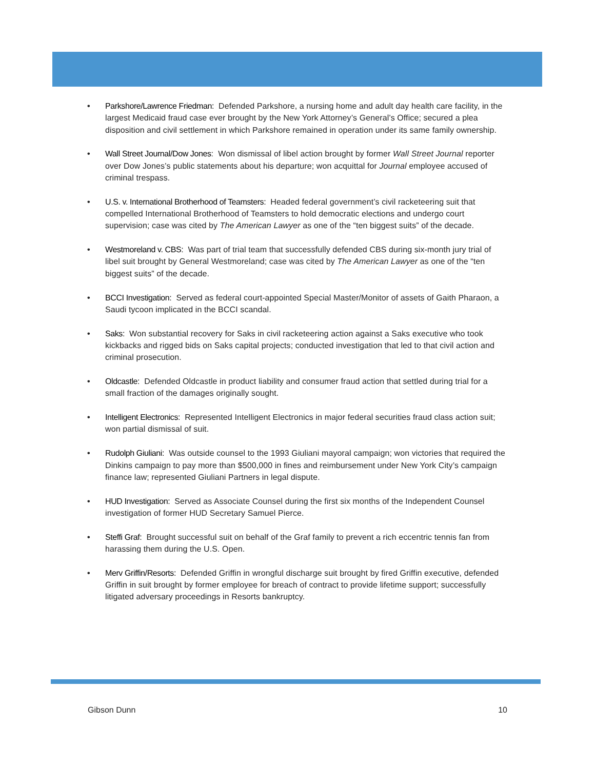Parkshore/Lawrence Friedman: Defended Parkshore, a nursing home and adult day health care facility, in the largest Medicaid fraud case ever brought by the New York Attorney’s General’s Office; secured a plea disposition and civil settlement in which Parkshore remained in operation under its same family ownership.
Wall Street Journal/Dow Jones: Won dismissal of libel action brought by former Wall Street Journal reporter over Dow Jones’s public statements about his departure; won acquittal for Journal employee accused of criminal trespass.
U.S. v. International Brotherhood of Teamsters: Headed federal government’s civil racketeering suit that compelled International Brotherhood of Teamsters to hold democratic elections and undergo court supervision; case was cited by The American Lawyer as one of the “ten biggest suits” of the decade.
Westmoreland v. CBS: Was part of trial team that successfully defended CBS during six-month jury trial of libel suit brought by General Westmoreland; case was cited by The American Lawyer as one of the “ten biggest suits” of the decade.
BCCI Investigation: Served as federal court-appointed Special Master/Monitor of assets of Gaith Pharaon, a Saudi tycoon implicated in the BCCI scandal.
Saks: Won substantial recovery for Saks in civil racketeering action against a Saks executive who took kickbacks and rigged bids on Saks capital projects; conducted investigation that led to that civil action and criminal prosecution.
Oldcastle: Defended Oldcastle in product liability and consumer fraud action that settled during trial for a small fraction of the damages originally sought.
Intelligent Electronics: Represented Intelligent Electronics in major federal securities fraud class action suit; won partial dismissal of suit.
Rudolph Giuliani: Was outside counsel to the 1993 Giuliani mayoral campaign; won victories that required the Dinkins campaign to pay more than $500,000 in fines and reimbursement under New York City’s campaign finance law; represented Giuliani Partners in legal dispute.
HUD Investigation: Served as Associate Counsel during the first six months of the Independent Counsel investigation of former HUD Secretary Samuel Pierce.
Steffi Graf: Brought successful suit on behalf of the Graf family to prevent a rich eccentric tennis fan from harassing them during the U.S. Open.
Merv Griffin/Resorts: Defended Griffin in wrongful discharge suit brought by fired Griffin executive, defended Griffin in suit brought by former employee for breach of contract to provide lifetime support; successfully litigated adversary proceedings in Resorts bankruptcy.
Gibson Dunn 10